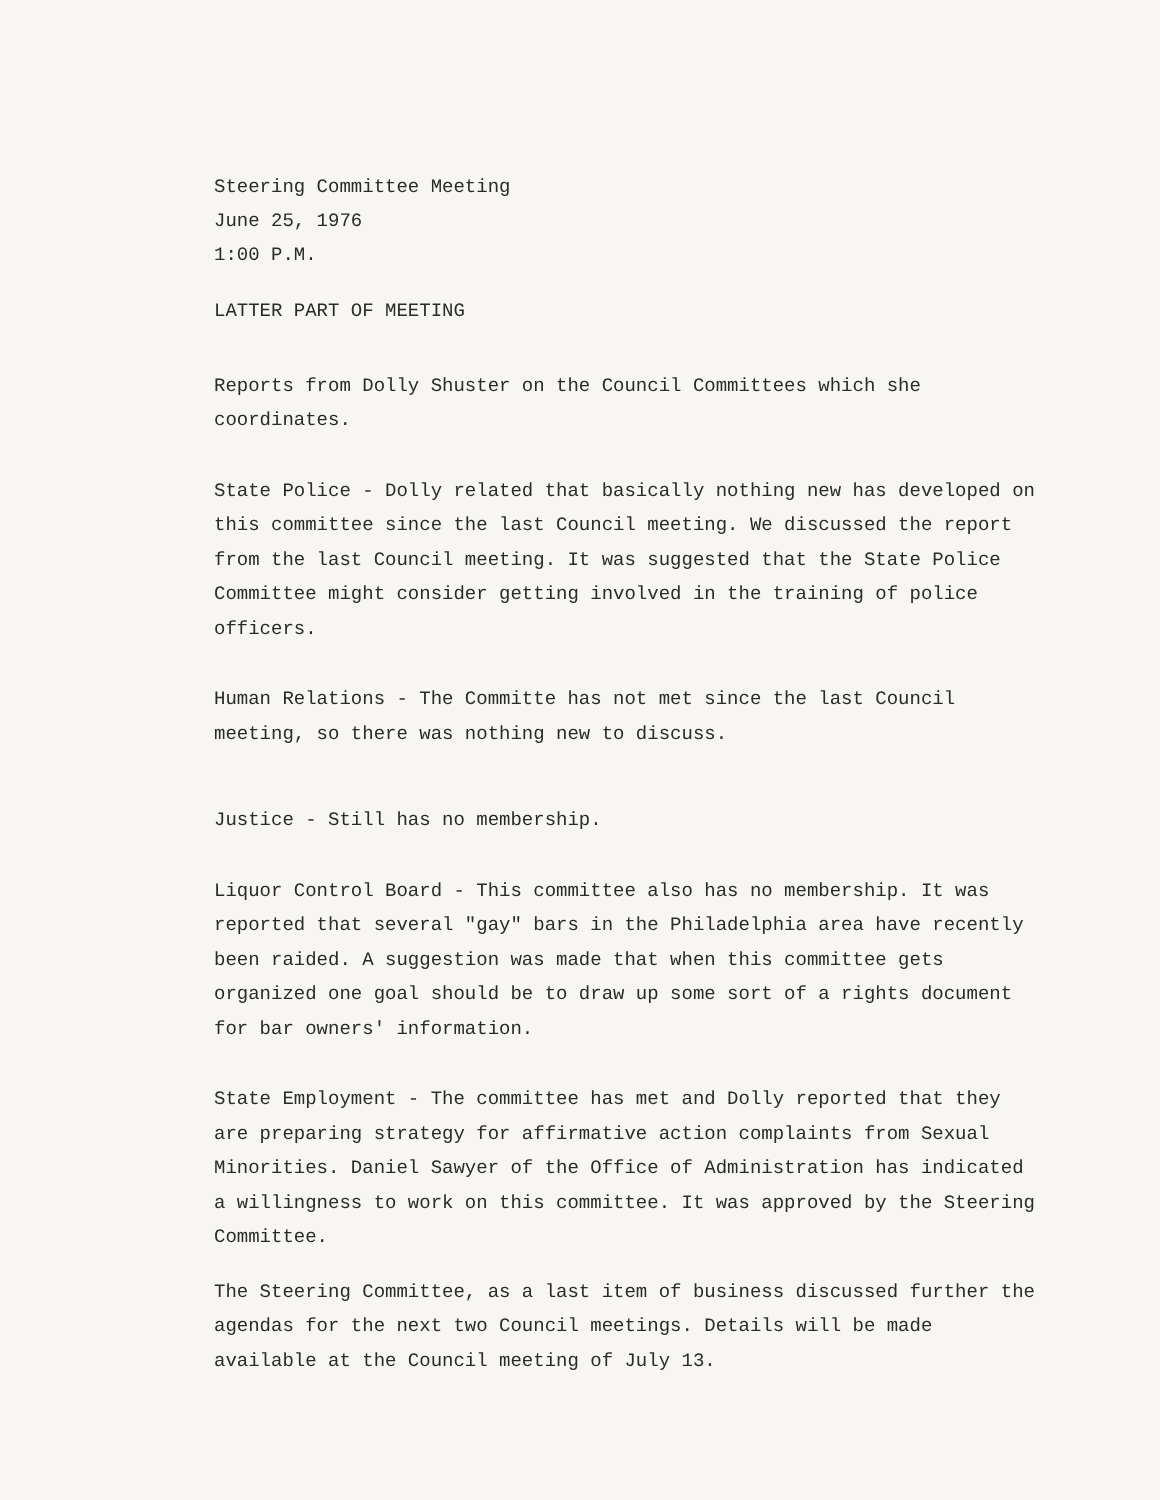Steering Committee Meeting
June 25, 1976
1:00 P.M.
LATTER PART OF MEETING
Reports from Dolly Shuster on the Council Committees which she coordinates.
State Police - Dolly related that basically nothing new has developed on this committee since the last Council meeting. We discussed the report from the last Council meeting. It was suggested that the State Police Committee might consider getting involved in the training of police officers.
Human Relations - The Committe has not met since the last Council meeting, so there was nothing new to discuss.
Justice - Still has no membership.
Liquor Control Board - This committee also has no membership. It was reported that several "gay" bars in the Philadelphia area have recently been raided. A suggestion was made that when this committee gets organized one goal should be to draw up some sort of a rights document for bar owners' information.
State Employment - The committee has met and Dolly reported that they are preparing strategy for affirmative action complaints from Sexual Minorities. Daniel Sawyer of the Office of Administration has indicated a willingness to work on this committee. It was approved by the Steering Committee.
The Steering Committee, as a last item of business discussed further the agendas for the next two Council meetings. Details will be made available at the Council meeting of July 13.